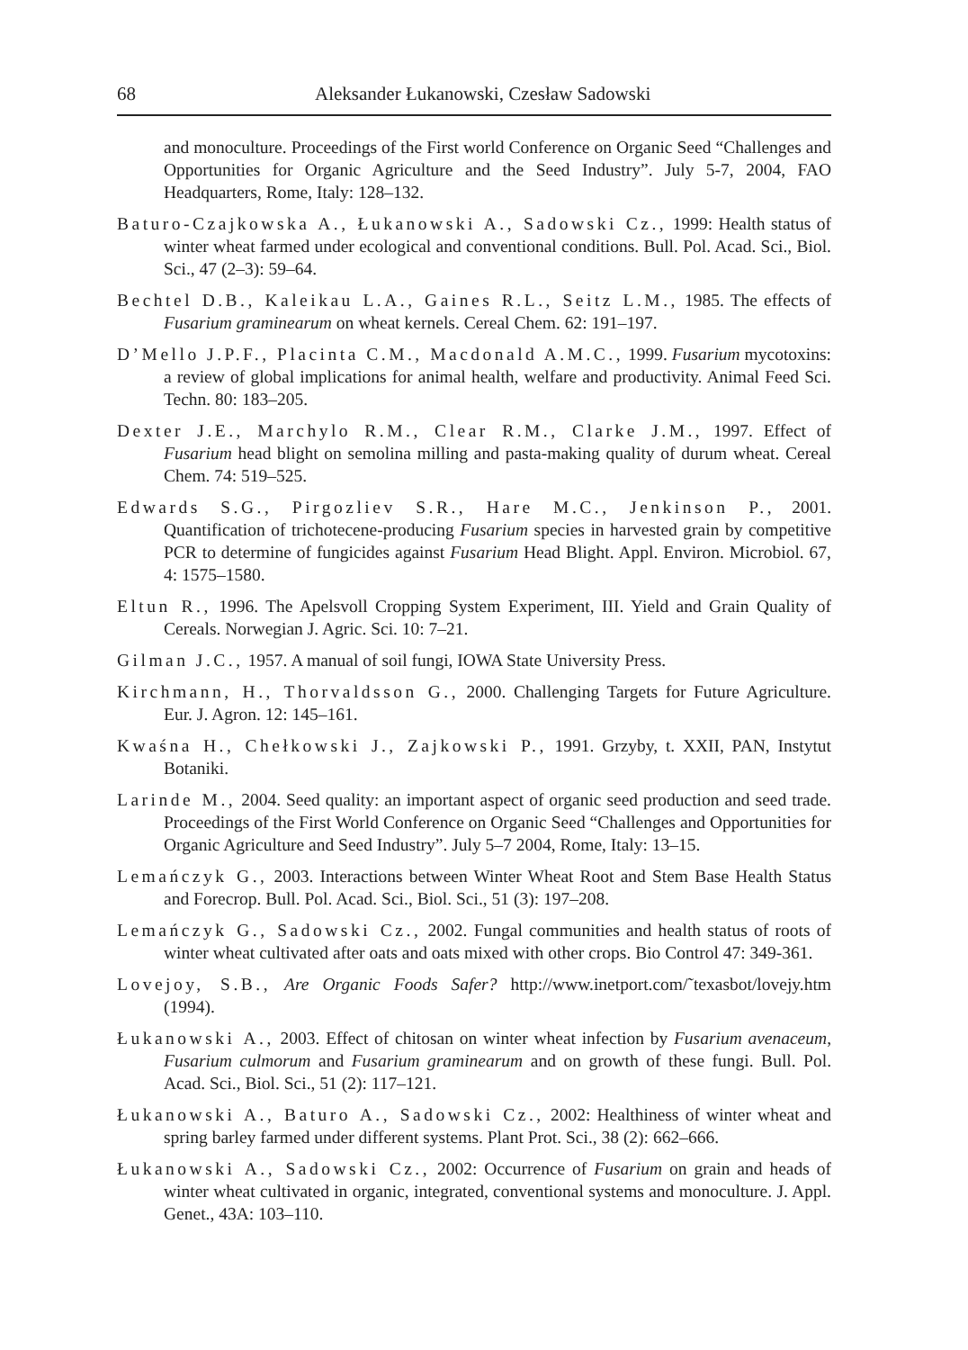68 Aleksander Łukanowski, Czesław Sadowski
and monoculture. Proceedings of the First world Conference on Organic Seed “Challenges and Opportunities for Organic Agriculture and the Seed Industry”. July 5-7, 2004, FAO Headquarters, Rome, Italy: 128–132.
Baturo-Czajkowska A., Łukanowski A., Sadowski Cz., 1999: Health status of winter wheat farmed under ecological and conventional conditions. Bull. Pol. Acad. Sci., Biol. Sci., 47 (2–3): 59–64.
Bechtel D.B., Kaleikau L.A., Gaines R.L., Seitz L.M., 1985. The effects of Fusarium graminearum on wheat kernels. Cereal Chem. 62: 191–197.
D’Mello J.P.F., Placinta C.M., Macdonald A.M.C., 1999. Fusarium mycotoxins: a review of global implications for animal health, welfare and productivity. Animal Feed Sci. Techn. 80: 183–205.
Dexter J.E., Marchylo R.M., Clear R.M., Clarke J.M., 1997. Effect of Fusarium head blight on semolina milling and pasta-making quality of durum wheat. Cereal Chem. 74: 519–525.
Edwards S.G., Pirgozliev S.R., Hare M.C., Jenkinson P., 2001. Quantification of trichotecene-producing Fusarium species in harvested grain by competitive PCR to determine of fungicides against Fusarium Head Blight. Appl. Environ. Microbiol. 67, 4: 1575–1580.
Eltun R., 1996. The Apelsvoll Cropping System Experiment, III. Yield and Grain Quality of Cereals. Norwegian J. Agric. Sci. 10: 7–21.
Gilman J.C., 1957. A manual of soil fungi, IOWA State University Press.
Kirchmann, H., Thorvaldsson G., 2000. Challenging Targets for Future Agriculture. Eur. J. Agron. 12: 145–161.
Kwaśna H., Chełkowski J., Zajkowski P., 1991. Grzyby, t. XXII, PAN, Instytut Botaniki.
Larinde M., 2004. Seed quality: an important aspect of organic seed production and seed trade. Proceedings of the First World Conference on Organic Seed “Challenges and Opportunities for Organic Agriculture and Seed Industry”. July 5–7 2004, Rome, Italy: 13–15.
Lemańczyk G., 2003. Interactions between Winter Wheat Root and Stem Base Health Status and Forecrop. Bull. Pol. Acad. Sci., Biol. Sci., 51 (3): 197–208.
Lemańczyk G., Sadowski Cz., 2002. Fungal communities and health status of roots of winter wheat cultivated after oats and oats mixed with other crops. Bio Control 47: 349-361.
Lovejoy, S.B., Are Organic Foods Safer? http://www.inetport.com/˜texasbot/lovejy.htm (1994).
Łukanowski A., 2003. Effect of chitosan on winter wheat infection by Fusarium avenaceum, Fusarium culmorum and Fusarium graminearum and on growth of these fungi. Bull. Pol. Acad. Sci., Biol. Sci., 51 (2): 117–121.
Łukanowski A., Baturo A., Sadowski Cz., 2002: Healthiness of winter wheat and spring barley farmed under different systems. Plant Prot. Sci., 38 (2): 662–666.
Łukanowski A., Sadowski Cz., 2002: Occurrence of Fusarium on grain and heads of winter wheat cultivated in organic, integrated, conventional systems and monoculture. J. Appl. Genet., 43A: 103–110.